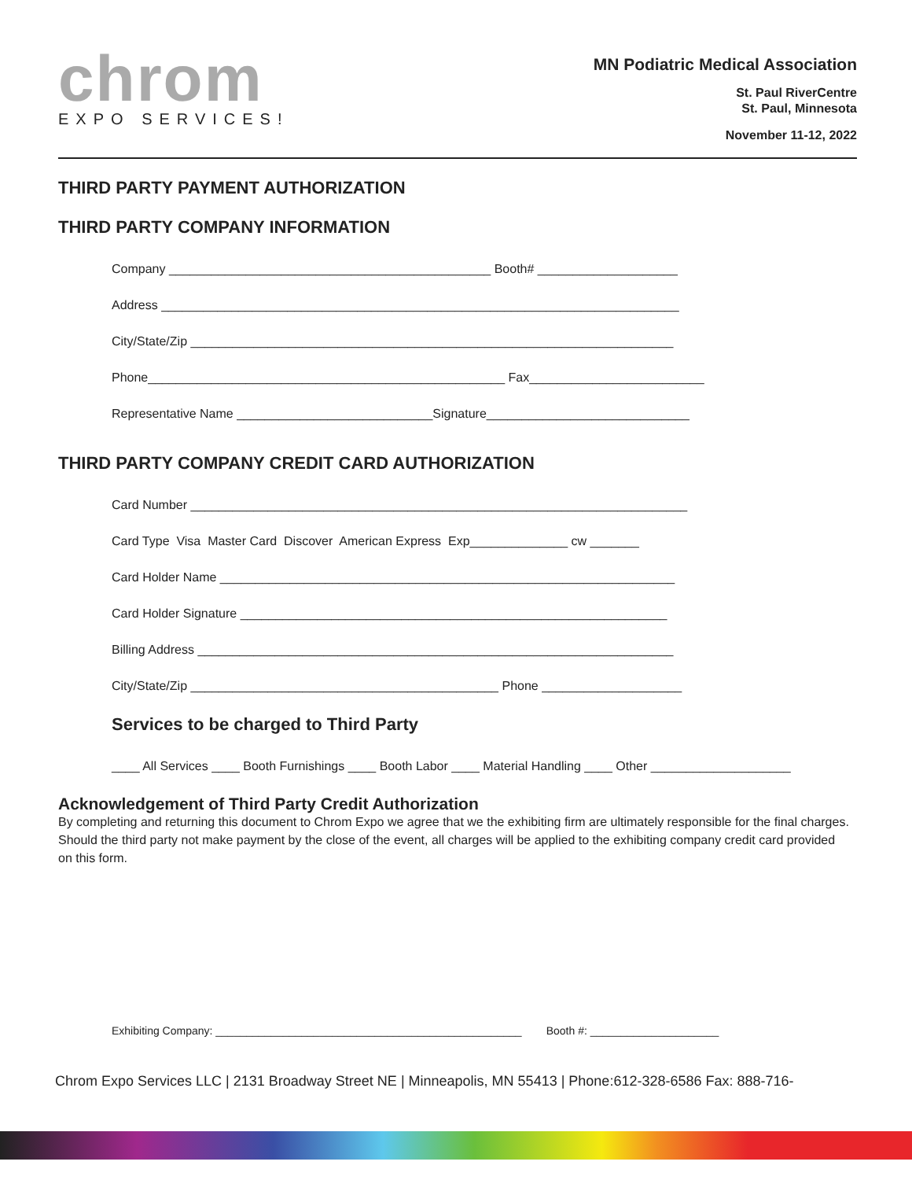chrom
EXPO SERVICES!
MN Podiatric Medical Association
St. Paul RiverCentre
St. Paul, Minnesota
November 11-12, 2022
THIRD PARTY PAYMENT AUTHORIZATION
THIRD PARTY COMPANY INFORMATION
Company ______________________________________________ Booth# ____________________
Address __________________________________________________________________________
City/State/Zip _____________________________________________________________________
Phone___________________________________________________ Fax_________________________
Representative Name ____________________________Signature_____________________________
THIRD PARTY COMPANY CREDIT CARD AUTHORIZATION
Card Number _______________________________________________________________________
Card Type Visa Master Card Discover American Express Exp______________ cw _______
Card Holder Name _________________________________________________________________
Card Holder Signature _____________________________________________________________
Billing Address ____________________________________________________________________
City/State/Zip ____________________________________________ Phone ____________________
Services to be charged to Third Party
____ All Services ____ Booth Furnishings ____ Booth Labor ____ Material Handling ____ Other ____________________
Acknowledgement of Third Party Credit Authorization
By completing and returning this document to Chrom Expo we agree that we the exhibiting firm are ultimately responsible for the final charges. Should the third party not make payment by the close of the event, all charges will be applied to the exhibiting company credit card provided on this form.
Exhibiting Company: __________________________________________________ Booth #: _____________________
Chrom Expo Services LLC | 2131 Broadway Street NE | Minneapolis, MN 55413 | Phone:612-328-6586 Fax: 888-716-